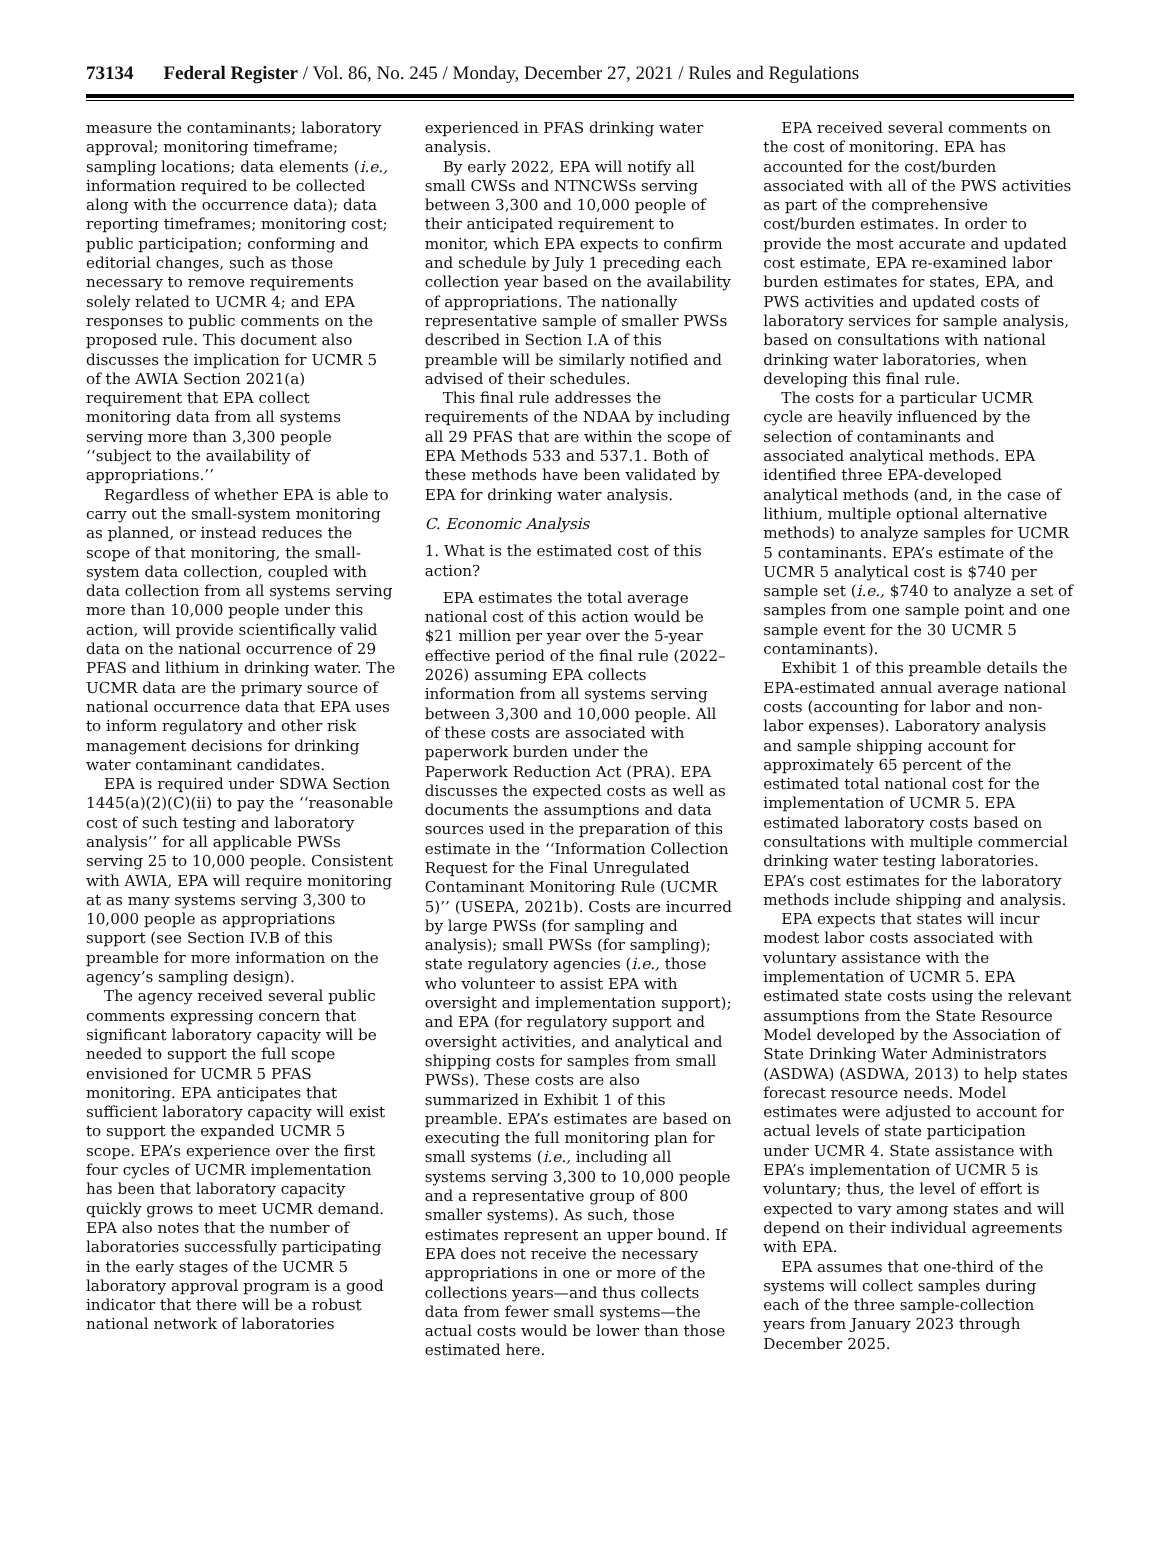73134 Federal Register / Vol. 86, No. 245 / Monday, December 27, 2021 / Rules and Regulations
measure the contaminants; laboratory approval; monitoring timeframe; sampling locations; data elements (i.e., information required to be collected along with the occurrence data); data reporting timeframes; monitoring cost; public participation; conforming and editorial changes, such as those necessary to remove requirements solely related to UCMR 4; and EPA responses to public comments on the proposed rule. This document also discusses the implication for UCMR 5 of the AWIA Section 2021(a) requirement that EPA collect monitoring data from all systems serving more than 3,300 people ‘‘subject to the availability of appropriations.’’
Regardless of whether EPA is able to carry out the small-system monitoring as planned, or instead reduces the scope of that monitoring, the small-system data collection, coupled with data collection from all systems serving more than 10,000 people under this action, will provide scientifically valid data on the national occurrence of 29 PFAS and lithium in drinking water. The UCMR data are the primary source of national occurrence data that EPA uses to inform regulatory and other risk management decisions for drinking water contaminant candidates.
EPA is required under SDWA Section 1445(a)(2)(C)(ii) to pay the ‘‘reasonable cost of such testing and laboratory analysis’’ for all applicable PWSs serving 25 to 10,000 people. Consistent with AWIA, EPA will require monitoring at as many systems serving 3,300 to 10,000 people as appropriations support (see Section IV.B of this preamble for more information on the agency’s sampling design).
The agency received several public comments expressing concern that significant laboratory capacity will be needed to support the full scope envisioned for UCMR 5 PFAS monitoring. EPA anticipates that sufficient laboratory capacity will exist to support the expanded UCMR 5 scope. EPA’s experience over the first four cycles of UCMR implementation has been that laboratory capacity quickly grows to meet UCMR demand. EPA also notes that the number of laboratories successfully participating in the early stages of the UCMR 5 laboratory approval program is a good indicator that there will be a robust national network of laboratories experienced in PFAS drinking water analysis.
By early 2022, EPA will notify all small CWSs and NTNCWSs serving between 3,300 and 10,000 people of their anticipated requirement to monitor, which EPA expects to confirm and schedule by July 1 preceding each collection year based on the availability of appropriations. The nationally representative sample of smaller PWSs described in Section I.A of this preamble will be similarly notified and advised of their schedules.
This final rule addresses the requirements of the NDAA by including all 29 PFAS that are within the scope of EPA Methods 533 and 537.1. Both of these methods have been validated by EPA for drinking water analysis.
C. Economic Analysis
1. What is the estimated cost of this action?
EPA estimates the total average national cost of this action would be $21 million per year over the 5-year effective period of the final rule (2022–2026) assuming EPA collects information from all systems serving between 3,300 and 10,000 people. All of these costs are associated with paperwork burden under the Paperwork Reduction Act (PRA). EPA discusses the expected costs as well as documents the assumptions and data sources used in the preparation of this estimate in the ‘‘Information Collection Request for the Final Unregulated Contaminant Monitoring Rule (UCMR 5)’’ (USEPA, 2021b). Costs are incurred by large PWSs (for sampling and analysis); small PWSs (for sampling); state regulatory agencies (i.e., those who volunteer to assist EPA with oversight and implementation support); and EPA (for regulatory support and oversight activities, and analytical and shipping costs for samples from small PWSs). These costs are also summarized in Exhibit 1 of this preamble. EPA’s estimates are based on executing the full monitoring plan for small systems (i.e., including all systems serving 3,300 to 10,000 people and a representative group of 800 smaller systems). As such, those estimates represent an upper bound. If EPA does not receive the necessary appropriations in one or more of the collections years—and thus collects data from fewer small systems—the actual costs would be lower than those estimated here.
EPA received several comments on the cost of monitoring. EPA has accounted for the cost/burden associated with all of the PWS activities as part of the comprehensive cost/burden estimates. In order to provide the most accurate and updated cost estimate, EPA re-examined labor burden estimates for states, EPA, and PWS activities and updated costs of laboratory services for sample analysis, based on consultations with national drinking water laboratories, when developing this final rule.
The costs for a particular UCMR cycle are heavily influenced by the selection of contaminants and associated analytical methods. EPA identified three EPA-developed analytical methods (and, in the case of lithium, multiple optional alternative methods) to analyze samples for UCMR 5 contaminants. EPA’s estimate of the UCMR 5 analytical cost is $740 per sample set (i.e., $740 to analyze a set of samples from one sample point and one sample event for the 30 UCMR 5 contaminants).
Exhibit 1 of this preamble details the EPA-estimated annual average national costs (accounting for labor and non-labor expenses). Laboratory analysis and sample shipping account for approximately 65 percent of the estimated total national cost for the implementation of UCMR 5. EPA estimated laboratory costs based on consultations with multiple commercial drinking water testing laboratories. EPA’s cost estimates for the laboratory methods include shipping and analysis.
EPA expects that states will incur modest labor costs associated with voluntary assistance with the implementation of UCMR 5. EPA estimated state costs using the relevant assumptions from the State Resource Model developed by the Association of State Drinking Water Administrators (ASDWA) (ASDWA, 2013) to help states forecast resource needs. Model estimates were adjusted to account for actual levels of state participation under UCMR 4. State assistance with EPA’s implementation of UCMR 5 is voluntary; thus, the level of effort is expected to vary among states and will depend on their individual agreements with EPA.
EPA assumes that one-third of the systems will collect samples during each of the three sample-collection years from January 2023 through December 2025.